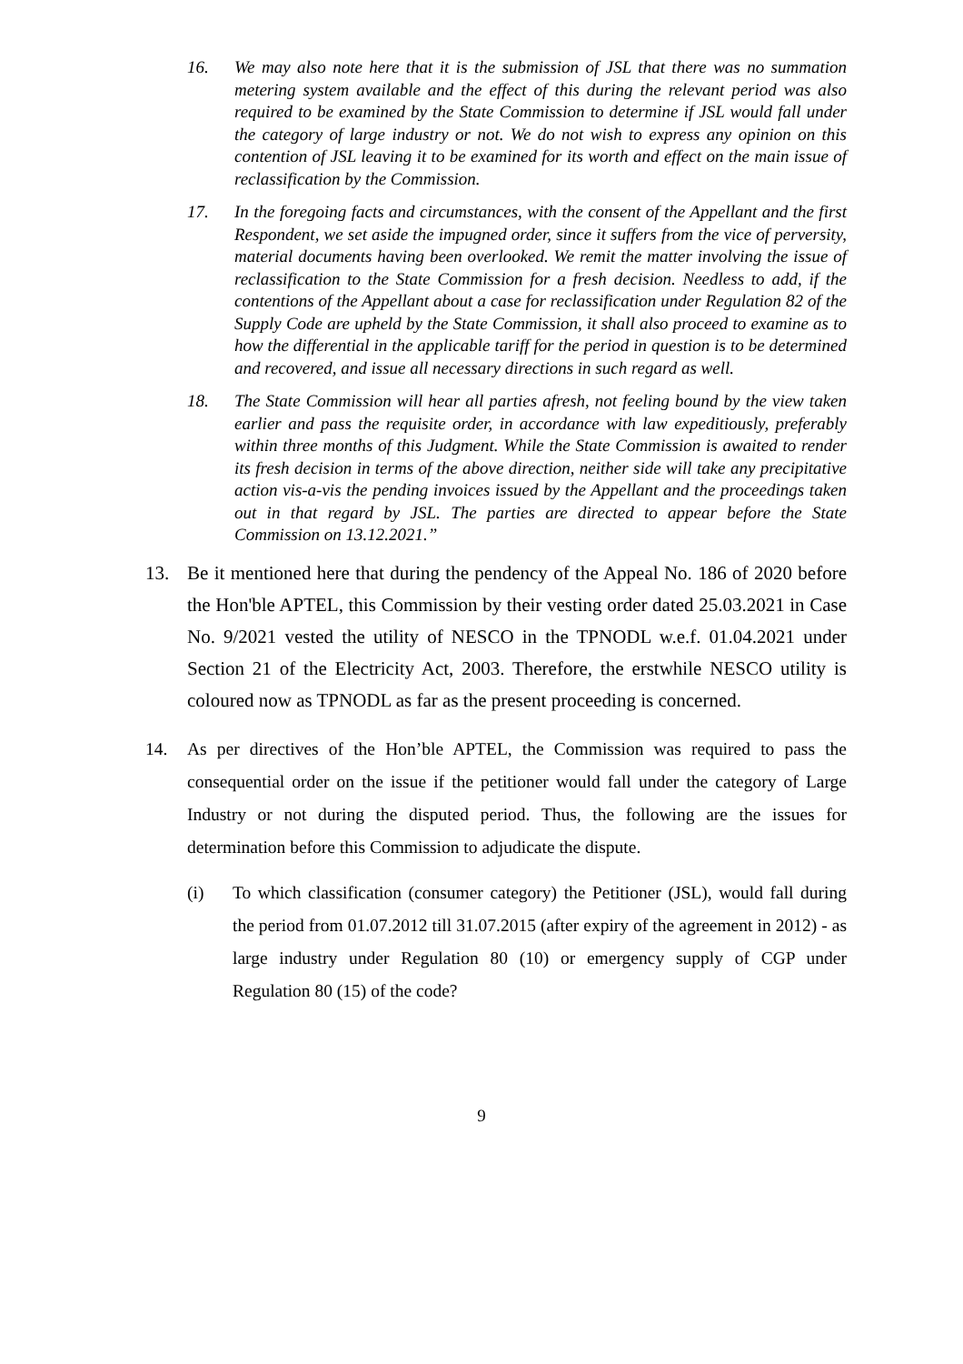16. We may also note here that it is the submission of JSL that there was no summation metering system available and the effect of this during the relevant period was also required to be examined by the State Commission to determine if JSL would fall under the category of large industry or not. We do not wish to express any opinion on this contention of JSL leaving it to be examined for its worth and effect on the main issue of reclassification by the Commission.
17. In the foregoing facts and circumstances, with the consent of the Appellant and the first Respondent, we set aside the impugned order, since it suffers from the vice of perversity, material documents having been overlooked. We remit the matter involving the issue of reclassification to the State Commission for a fresh decision. Needless to add, if the contentions of the Appellant about a case for reclassification under Regulation 82 of the Supply Code are upheld by the State Commission, it shall also proceed to examine as to how the differential in the applicable tariff for the period in question is to be determined and recovered, and issue all necessary directions in such regard as well.
18. The State Commission will hear all parties afresh, not feeling bound by the view taken earlier and pass the requisite order, in accordance with law expeditiously, preferably within three months of this Judgment. While the State Commission is awaited to render its fresh decision in terms of the above direction, neither side will take any precipitative action vis-a-vis the pending invoices issued by the Appellant and the proceedings taken out in that regard by JSL. The parties are directed to appear before the State Commission on 13.12.2021.”
13. Be it mentioned here that during the pendency of the Appeal No. 186 of 2020 before the Hon'ble APTEL, this Commission by their vesting order dated 25.03.2021 in Case No. 9/2021 vested the utility of NESCO in the TPNODL w.e.f. 01.04.2021 under Section 21 of the Electricity Act, 2003. Therefore, the erstwhile NESCO utility is coloured now as TPNODL as far as the present proceeding is concerned.
14. As per directives of the Hon’ble APTEL, the Commission was required to pass the consequential order on the issue if the petitioner would fall under the category of Large Industry or not during the disputed period. Thus, the following are the issues for determination before this Commission to adjudicate the dispute.
(i) To which classification (consumer category) the Petitioner (JSL), would fall during the period from 01.07.2012 till 31.07.2015 (after expiry of the agreement in 2012) - as large industry under Regulation 80 (10) or emergency supply of CGP under Regulation 80 (15) of the code?
9